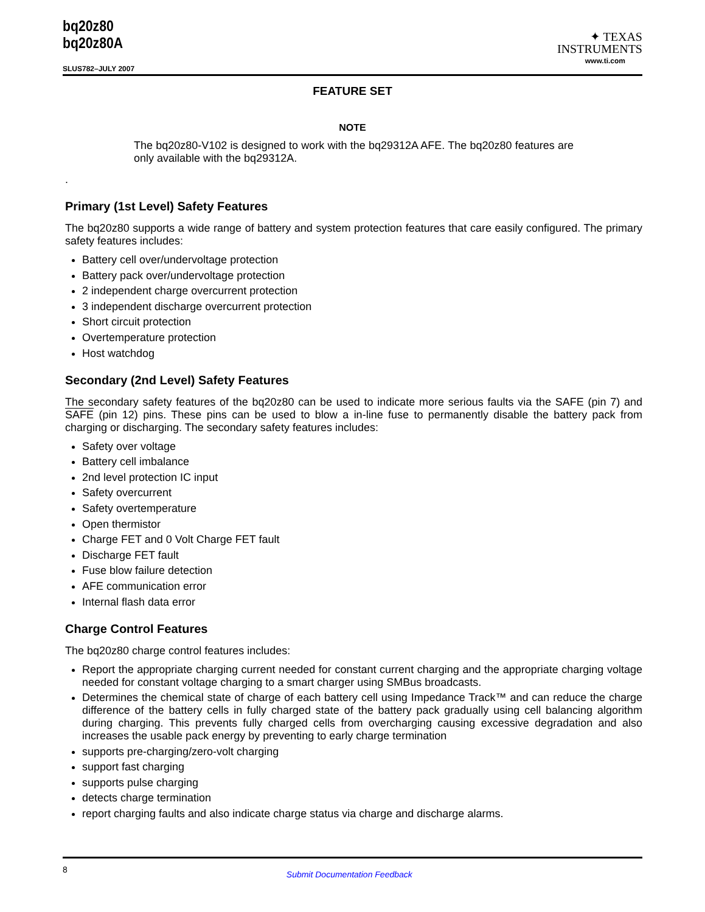bq20z80
bq20z80A
SLUS782–JULY 2007
✦ TEXAS
INSTRUMENTS
www.ti.com
FEATURE SET
NOTE
The bq20z80-V102 is designed to work with the bq29312A AFE. The bq20z80 features are only available with the bq29312A.
.
Primary (1st Level) Safety Features
The bq20z80 supports a wide range of battery and system protection features that care easily configured. The primary safety features includes:
Battery cell over/undervoltage protection
Battery pack over/undervoltage protection
2 independent charge overcurrent protection
3 independent discharge overcurrent protection
Short circuit protection
Overtemperature protection
Host watchdog
Secondary (2nd Level) Safety Features
The secondary safety features of the bq20z80 can be used to indicate more serious faults via the SAFE (pin 7) and SAFE (pin 12) pins. These pins can be used to blow a in-line fuse to permanently disable the battery pack from charging or discharging. The secondary safety features includes:
Safety over voltage
Battery cell imbalance
2nd level protection IC input
Safety overcurrent
Safety overtemperature
Open thermistor
Charge FET and 0 Volt Charge FET fault
Discharge FET fault
Fuse blow failure detection
AFE communication error
Internal flash data error
Charge Control Features
The bq20z80 charge control features includes:
Report the appropriate charging current needed for constant current charging and the appropriate charging voltage needed for constant voltage charging to a smart charger using SMBus broadcasts.
Determines the chemical state of charge of each battery cell using Impedance Track™ and can reduce the charge difference of the battery cells in fully charged state of the battery pack gradually using cell balancing algorithm during charging. This prevents fully charged cells from overcharging causing excessive degradation and also increases the usable pack energy by preventing to early charge termination
supports pre-charging/zero-volt charging
support fast charging
supports pulse charging
detects charge termination
report charging faults and also indicate charge status via charge and discharge alarms.
8 Submit Documentation Feedback